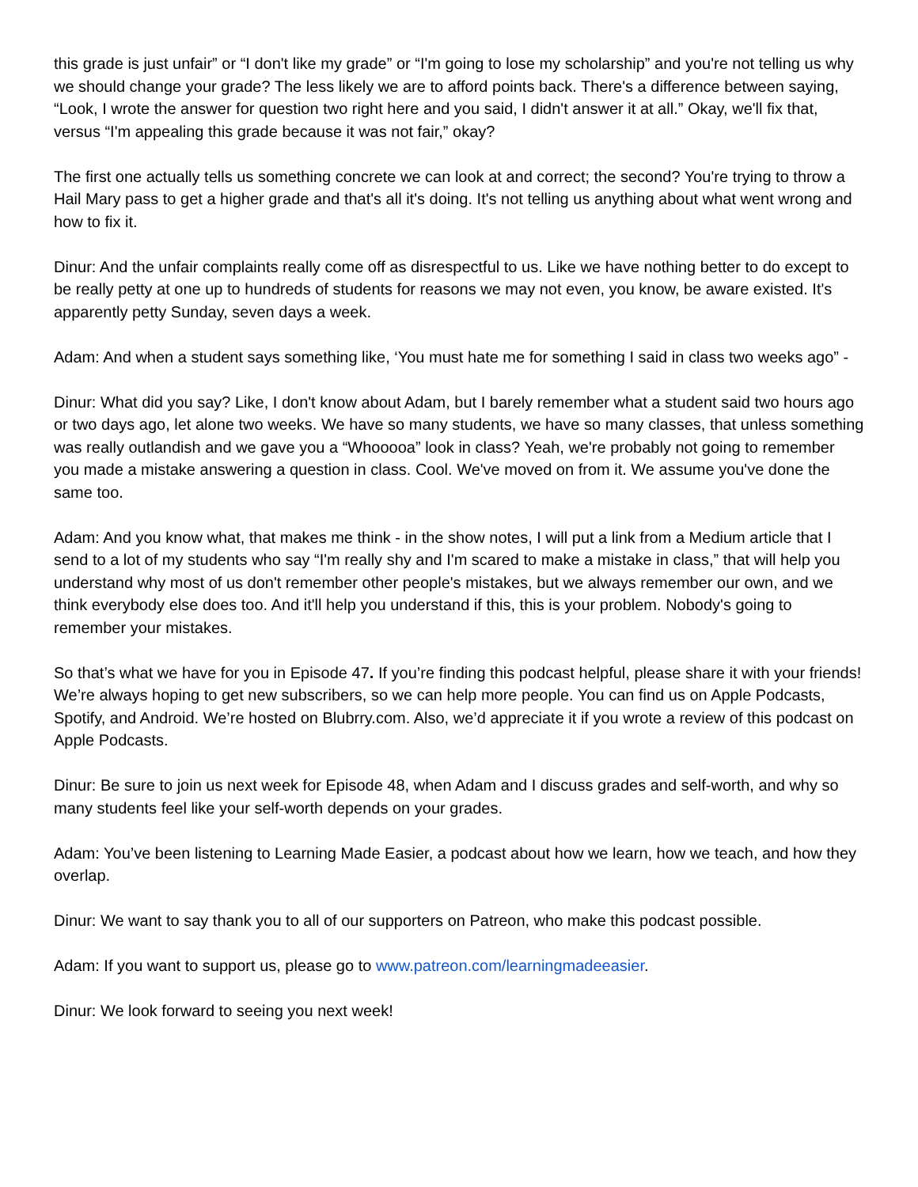this grade is just unfair” or “I don't like my grade” or “I'm going to lose my scholarship” and you're not telling us why we should change your grade? The less likely we are to afford points back. There's a difference between saying, “Look, I wrote the answer for question two right here and you said, I didn't answer it at all.” Okay, we'll fix that, versus “I'm appealing this grade because it was not fair,” okay?
The first one actually tells us something concrete we can look at and correct; the second? You're trying to throw a Hail Mary pass to get a higher grade and that's all it's doing. It's not telling us anything about what went wrong and how to fix it.
Dinur: And the unfair complaints really come off as disrespectful to us. Like we have nothing better to do except to be really petty at one up to hundreds of students for reasons we may not even, you know, be aware existed. It's apparently petty Sunday, seven days a week.
Adam: And when a student says something like, ‘You must hate me for something I said in class two weeks ago” -
Dinur: What did you say? Like, I don't know about Adam, but I barely remember what a student said two hours ago or two days ago, let alone two weeks. We have so many students, we have so many classes, that unless something was really outlandish and we gave you a “Whooooa” look in class? Yeah, we're probably not going to remember you made a mistake answering a question in class. Cool. We've moved on from it. We assume you've done the same too.
Adam: And you know what, that makes me think - in the show notes, I will put a link from a Medium article that I send to a lot of my students who say “I'm really shy and I'm scared to make a mistake in class,” that will help you understand why most of us don't remember other people's mistakes, but we always remember our own, and we think everybody else does too. And it'll help you understand if this, this is your problem. Nobody's going to remember your mistakes.
So that’s what we have for you in Episode 47. If you’re finding this podcast helpful, please share it with your friends! We’re always hoping to get new subscribers, so we can help more people. You can find us on Apple Podcasts, Spotify, and Android. We’re hosted on Blubrry.com. Also, we’d appreciate it if you wrote a review of this podcast on Apple Podcasts.
Dinur: Be sure to join us next week for Episode 48, when Adam and I discuss grades and self-worth, and why so many students feel like your self-worth depends on your grades.
Adam: You’ve been listening to Learning Made Easier, a podcast about how we learn, how we teach, and how they overlap.
Dinur: We want to say thank you to all of our supporters on Patreon, who make this podcast possible.
Adam: If you want to support us, please go to www.patreon.com/learningmadeeasier.
Dinur: We look forward to seeing you next week!